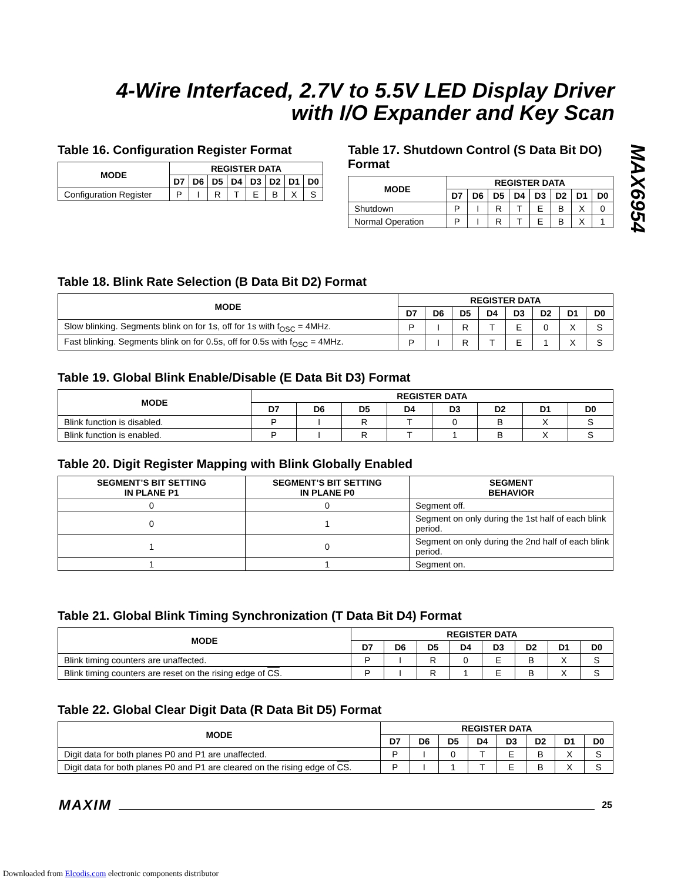4-Wire Interfaced, 2.7V to 5.5V LED Display Driver with I/O Expander and Key Scan
MAX6954
Table 16. Configuration Register Format
| MODE | REGISTER DATA | | | | | | | |
| --- | --- | --- | --- | --- | --- | --- | --- | --- |
| | D7 | D6 | D5 | D4 | D3 | D2 | D1 | D0 |
| Configuration Register | P | I | R | T | E | B | X | S |
Table 17. Shutdown Control (S Data Bit DO) Format
| MODE | REGISTER DATA | | | | | | | |
| --- | --- | --- | --- | --- | --- | --- | --- | --- |
| | D7 | D6 | D5 | D4 | D3 | D2 | D1 | D0 |
| Shutdown | P | I | R | T | E | B | X | 0 |
| Normal Operation | P | I | R | T | E | B | X | 1 |
Table 18. Blink Rate Selection (B Data Bit D2) Format
| MODE | REGISTER DATA | | | | | | | |
| --- | --- | --- | --- | --- | --- | --- | --- | --- |
| | D7 | D6 | D5 | D4 | D3 | D2 | D1 | D0 |
| Slow blinking. Segments blink on for 1s, off for 1s with f<sub>OSC</sub> = 4MHz. | P | I | R | T | E | 0 | X | S |
| Fast blinking. Segments blink on for 0.5s, off for 0.5s with f<sub>OSC</sub> = 4MHz. | P | I | R | T | E | 1 | X | S |
Table 19. Global Blink Enable/Disable (E Data Bit D3) Format
| MODE | REGISTER DATA | | | | | | | |
| --- | --- | --- | --- | --- | --- | --- | --- | --- |
| | D7 | D6 | D5 | D4 | D3 | D2 | D1 | D0 |
| Blink function is disabled. | P | I | R | T | 0 | B | X | S |
| Blink function is enabled. | P | I | R | T | 1 | B | X | S |
Table 20. Digit Register Mapping with Blink Globally Enabled
| SEGMENT’S BIT SETTING IN PLANE P1 | SEGMENT’S BIT SETTING IN PLANE P0 | SEGMENT BEHAVIOR |
| --- | --- | --- |
| 0 | 0 | Segment off. |
| 0 | 1 | Segment on only during the 1st half of each blink period. |
| 1 | 0 | Segment on only during the 2nd half of each blink period. |
| 1 | 1 | Segment on. |
Table 21. Global Blink Timing Synchronization (T Data Bit D4) Format
| MODE | REGISTER DATA | | | | | | | |
| --- | --- | --- | --- | --- | --- | --- | --- | --- |
| | D7 | D6 | D5 | D4 | D3 | D2 | D1 | D0 |
| Blink timing counters are unaffected. | P | I | R | 0 | E | B | X | S |
| Blink timing counters are reset on the rising edge of CS . | P | I | R | 1 | E | B | X | S |
Table 22. Global Clear Digit Data (R Data Bit D5) Format
| MODE | REGISTER DATA | | | | | | | |
| --- | --- | --- | --- | --- | --- | --- | --- | --- |
| | D7 | D6 | D5 | D4 | D3 | D2 | D1 | D0 |
| Digit data for both planes P0 and P1 are unaffected. | P | I | 0 | T | E | B | X | S |
| Digit data for both planes P0 and P1 are cleared on the rising edge of CS . | P | I | 1 | T | E | B | X | S |
MAXIM 25
Downloaded from Elcodis.com electronic components distributor